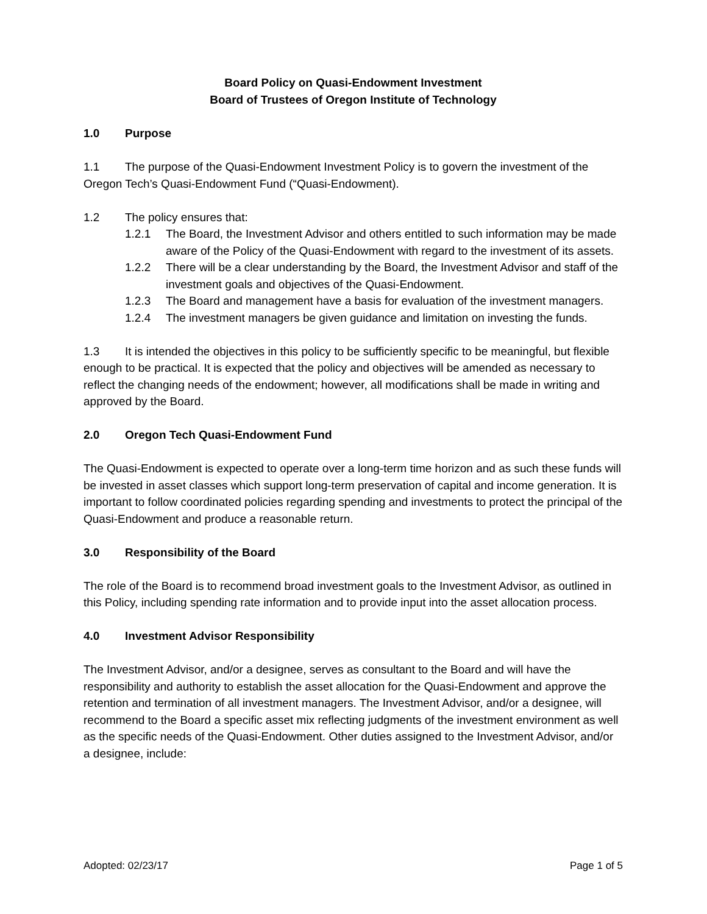Board Policy on Quasi-Endowment Investment
Board of Trustees of Oregon Institute of Technology
1.0 Purpose
1.1 The purpose of the Quasi-Endowment Investment Policy is to govern the investment of the Oregon Tech’s Quasi-Endowment Fund (“Quasi-Endowment).
1.2 The policy ensures that:
1.2.1 The Board, the Investment Advisor and others entitled to such information may be made aware of the Policy of the Quasi-Endowment with regard to the investment of its assets.
1.2.2 There will be a clear understanding by the Board, the Investment Advisor and staff of the investment goals and objectives of the Quasi-Endowment.
1.2.3 The Board and management have a basis for evaluation of the investment managers.
1.2.4 The investment managers be given guidance and limitation on investing the funds.
1.3 It is intended the objectives in this policy to be sufficiently specific to be meaningful, but flexible enough to be practical. It is expected that the policy and objectives will be amended as necessary to reflect the changing needs of the endowment; however, all modifications shall be made in writing and approved by the Board.
2.0 Oregon Tech Quasi-Endowment Fund
The Quasi-Endowment is expected to operate over a long-term time horizon and as such these funds will be invested in asset classes which support long-term preservation of capital and income generation. It is important to follow coordinated policies regarding spending and investments to protect the principal of the Quasi-Endowment and produce a reasonable return.
3.0 Responsibility of the Board
The role of the Board is to recommend broad investment goals to the Investment Advisor, as outlined in this Policy, including spending rate information and to provide input into the asset allocation process.
4.0 Investment Advisor Responsibility
The Investment Advisor, and/or a designee, serves as consultant to the Board and will have the responsibility and authority to establish the asset allocation for the Quasi-Endowment and approve the retention and termination of all investment managers. The Investment Advisor, and/or a designee, will recommend to the Board a specific asset mix reflecting judgments of the investment environment as well as the specific needs of the Quasi-Endowment. Other duties assigned to the Investment Advisor, and/or a designee, include:
Adopted: 02/23/17 Page 1 of 5